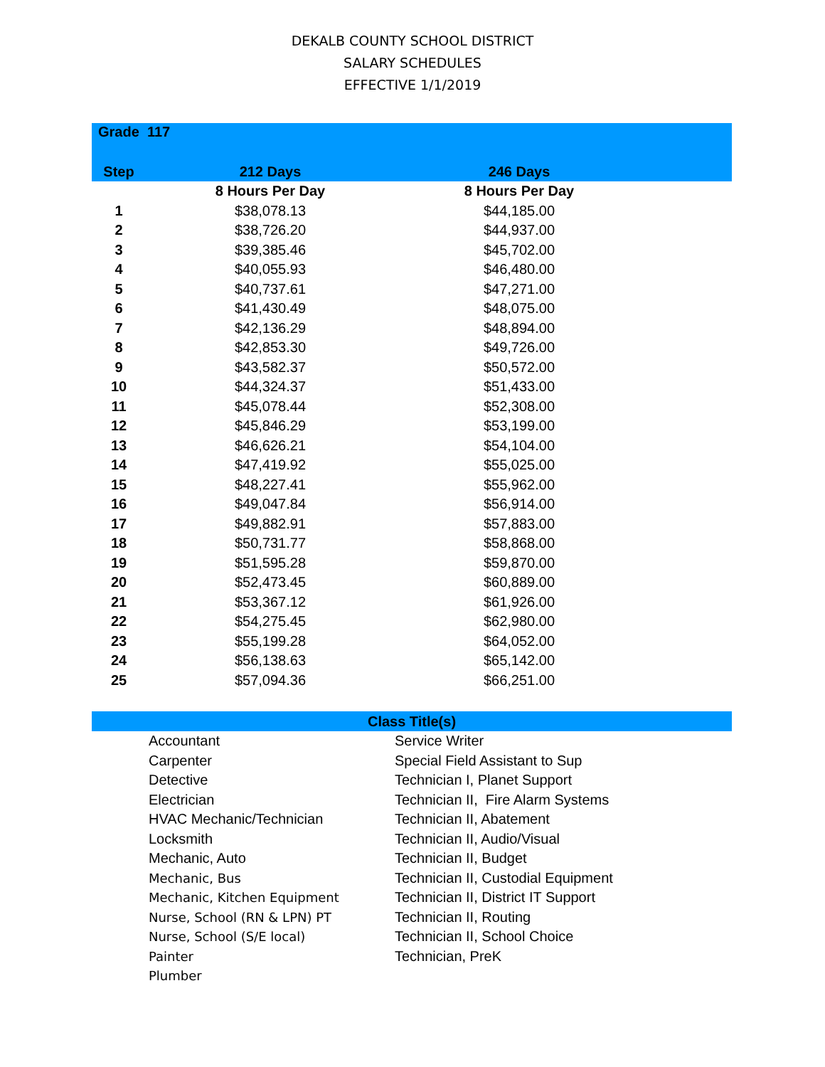DEKALB COUNTY SCHOOL DISTRICT
SALARY SCHEDULES
EFFECTIVE 1/1/2019
Grade 117
Step 212 Days 246 Days
| | 8 Hours Per Day | 8 Hours Per Day | |
| 1 | $38,078.13 | $44,185.00 | |
| 2 | $38,726.20 | $44,937.00 | |
| 3 | $39,385.46 | $45,702.00 | |
| 4 | $40,055.93 | $46,480.00 | |
| 5 | $40,737.61 | $47,271.00 | |
| 6 | $41,430.49 | $48,075.00 | |
| 7 | $42,136.29 | $48,894.00 | |
| 8 | $42,853.30 | $49,726.00 | |
| 9 | $43,582.37 | $50,572.00 | |
| 10 | $44,324.37 | $51,433.00 | |
| 11 | $45,078.44 | $52,308.00 | |
| 12 | $45,846.29 | $53,199.00 | |
| 13 | $46,626.21 | $54,104.00 | |
| 14 | $47,419.92 | $55,025.00 | |
| 15 | $48,227.41 | $55,962.00 | |
| 16 | $49,047.84 | $56,914.00 | |
| 17 | $49,882.91 | $57,883.00 | |
| 18 | $50,731.77 | $58,868.00 | |
| 19 | $51,595.28 | $59,870.00 | |
| 20 | $52,473.45 | $60,889.00 | |
| 21 | $53,367.12 | $61,926.00 | |
| 22 | $54,275.45 | $62,980.00 | |
| 23 | $55,199.28 | $64,052.00 | |
| 24 | $56,138.63 | $65,142.00 | |
| 25 | $57,094.36 | $66,251.00 | |
| Class Title(s) | | |
| --- | --- | --- |
| | Accountant | Service Writer |
| | Carpenter | Special Field Assistant to Sup |
| | Detective | Technician I, Planet Support |
| | Electrician | Technician II, Fire Alarm Systems |
| | HVAC Mechanic/Technician | Technician II, Abatement |
| | Locksmith | Technician II, Audio/Visual |
| | Mechanic, Auto | Technician II, Budget |
| | Mechanic, Bus | Technician II, Custodial Equipment |
| | Mechanic, Kitchen Equipment | Technician II, District IT Support |
| | Nurse, School (RN & LPN) PT | Technician II, Routing |
| | Nurse, School (S/E local) | Technician II, School Choice |
| | Painter | Technician, PreK |
| | Plumber | |